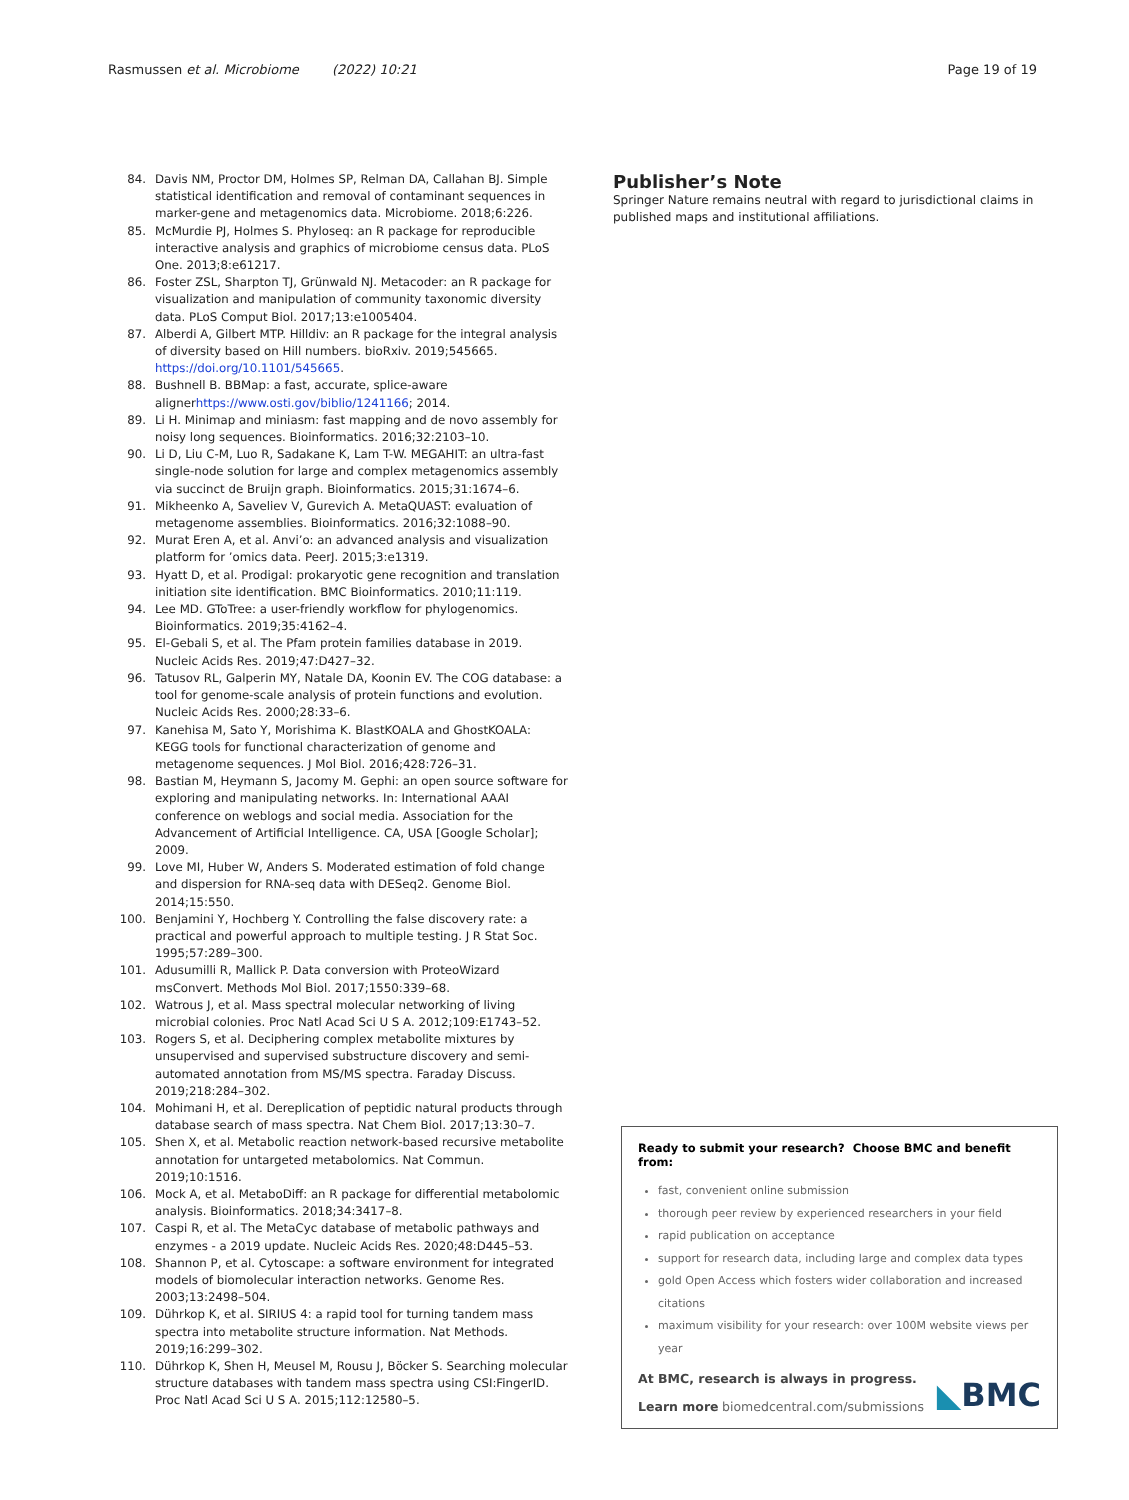Rasmussen et al. Microbiome (2022) 10:21
Page 19 of 19
84. Davis NM, Proctor DM, Holmes SP, Relman DA, Callahan BJ. Simple statistical identification and removal of contaminant sequences in marker-gene and metagenomics data. Microbiome. 2018;6:226.
85. McMurdie PJ, Holmes S. Phyloseq: an R package for reproducible interactive analysis and graphics of microbiome census data. PLoS One. 2013;8:e61217.
86. Foster ZSL, Sharpton TJ, Grünwald NJ. Metacoder: an R package for visualization and manipulation of community taxonomic diversity data. PLoS Comput Biol. 2017;13:e1005404.
87. Alberdi A, Gilbert MTP. Hilldiv: an R package for the integral analysis of diversity based on Hill numbers. bioRxiv. 2019;545665. https://doi.org/10.1101/545665.
88. Bushnell B. BBMap: a fast, accurate, splice-aware alignerhttps://www.osti.gov/biblio/1241166; 2014.
89. Li H. Minimap and miniasm: fast mapping and de novo assembly for noisy long sequences. Bioinformatics. 2016;32:2103–10.
90. Li D, Liu C-M, Luo R, Sadakane K, Lam T-W. MEGAHIT: an ultra-fast single-node solution for large and complex metagenomics assembly via succinct de Bruijn graph. Bioinformatics. 2015;31:1674–6.
91. Mikheenko A, Saveliev V, Gurevich A. MetaQUAST: evaluation of metagenome assemblies. Bioinformatics. 2016;32:1088–90.
92. Murat Eren A, et al. Anvi’o: an advanced analysis and visualization platform for ’omics data. PeerJ. 2015;3:e1319.
93. Hyatt D, et al. Prodigal: prokaryotic gene recognition and translation initiation site identification. BMC Bioinformatics. 2010;11:119.
94. Lee MD. GToTree: a user-friendly workflow for phylogenomics. Bioinformatics. 2019;35:4162–4.
95. El-Gebali S, et al. The Pfam protein families database in 2019. Nucleic Acids Res. 2019;47:D427–32.
96. Tatusov RL, Galperin MY, Natale DA, Koonin EV. The COG database: a tool for genome-scale analysis of protein functions and evolution. Nucleic Acids Res. 2000;28:33–6.
97. Kanehisa M, Sato Y, Morishima K. BlastKOALA and GhostKOALA: KEGG tools for functional characterization of genome and metagenome sequences. J Mol Biol. 2016;428:726–31.
98. Bastian M, Heymann S, Jacomy M. Gephi: an open source software for exploring and manipulating networks. In: International AAAI conference on weblogs and social media. Association for the Advancement of Artificial Intelligence. CA, USA [Google Scholar]; 2009.
99. Love MI, Huber W, Anders S. Moderated estimation of fold change and dispersion for RNA-seq data with DESeq2. Genome Biol. 2014;15:550.
100. Benjamini Y, Hochberg Y. Controlling the false discovery rate: a practical and powerful approach to multiple testing. J R Stat Soc. 1995;57:289–300.
101. Adusumilli R, Mallick P. Data conversion with ProteoWizard msConvert. Methods Mol Biol. 2017;1550:339–68.
102. Watrous J, et al. Mass spectral molecular networking of living microbial colonies. Proc Natl Acad Sci U S A. 2012;109:E1743–52.
103. Rogers S, et al. Deciphering complex metabolite mixtures by unsupervised and supervised substructure discovery and semi-automated annotation from MS/MS spectra. Faraday Discuss. 2019;218:284–302.
104. Mohimani H, et al. Dereplication of peptidic natural products through database search of mass spectra. Nat Chem Biol. 2017;13:30–7.
105. Shen X, et al. Metabolic reaction network-based recursive metabolite annotation for untargeted metabolomics. Nat Commun. 2019;10:1516.
106. Mock A, et al. MetaboDiff: an R package for differential metabolomic analysis. Bioinformatics. 2018;34:3417–8.
107. Caspi R, et al. The MetaCyc database of metabolic pathways and enzymes - a 2019 update. Nucleic Acids Res. 2020;48:D445–53.
108. Shannon P, et al. Cytoscape: a software environment for integrated models of biomolecular interaction networks. Genome Res. 2003;13:2498–504.
109. Dührkop K, et al. SIRIUS 4: a rapid tool for turning tandem mass spectra into metabolite structure information. Nat Methods. 2019;16:299–302.
110. Dührkop K, Shen H, Meusel M, Rousu J, Böcker S. Searching molecular structure databases with tandem mass spectra using CSI:FingerID. Proc Natl Acad Sci U S A. 2015;112:12580–5.
Publisher’s Note
Springer Nature remains neutral with regard to jurisdictional claims in published maps and institutional affiliations.
Ready to submit your research? Choose BMC and benefit from:
fast, convenient online submission
thorough peer review by experienced researchers in your field
rapid publication on acceptance
support for research data, including large and complex data types
gold Open Access which fosters wider collaboration and increased citations
maximum visibility for your research: over 100M website views per year
At BMC, research is always in progress.
Learn more biomedcentral.com/submissions
◣BMC